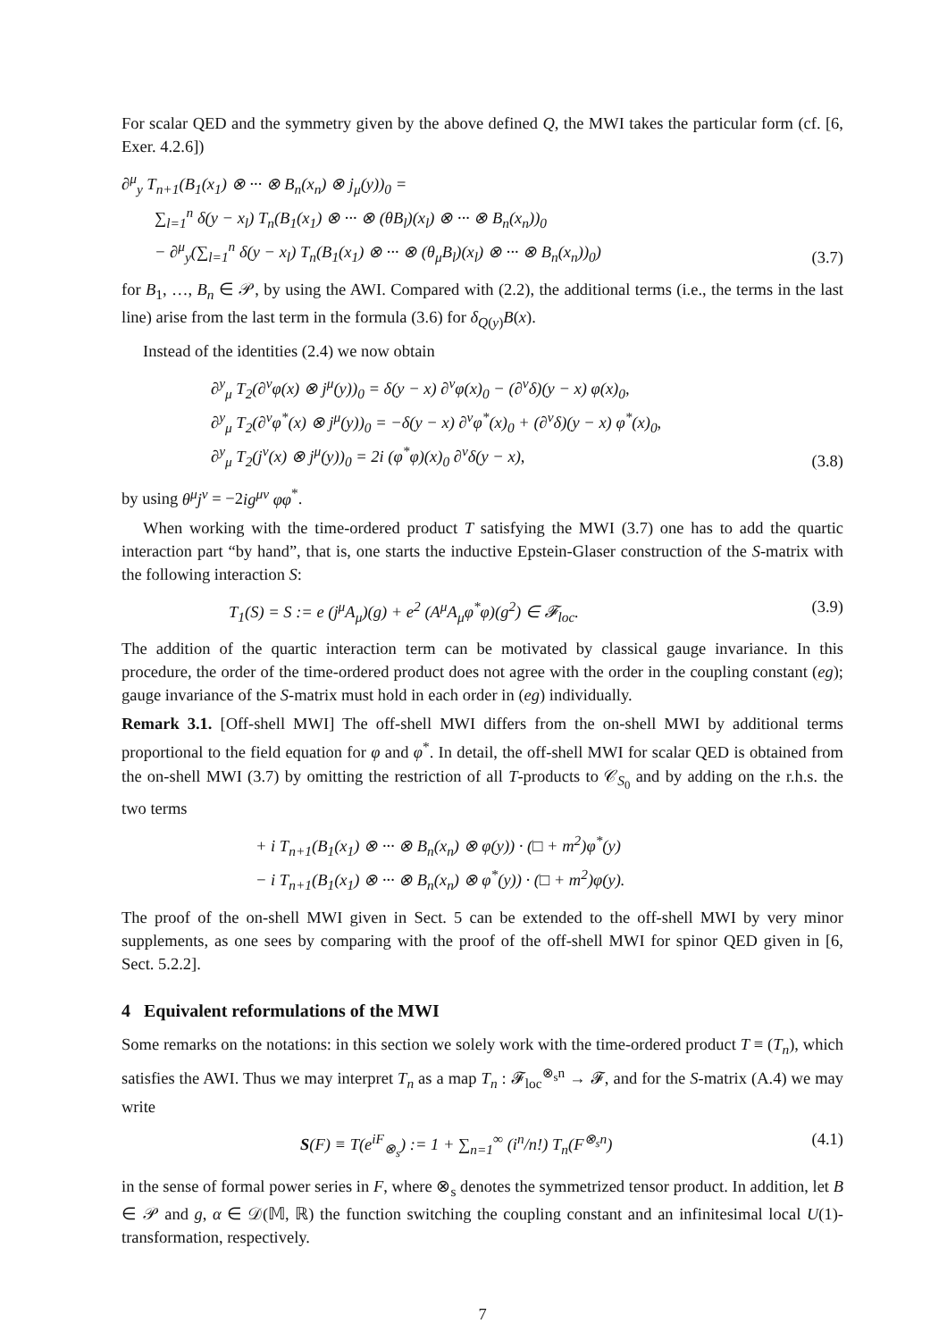For scalar QED and the symmetry given by the above defined Q, the MWI takes the particular form (cf. [6, Exer. 4.2.6])
∂<sup>μ</sup><sub>y</sub> T<sub>n+1</sub>(B<sub>1</sub>(x<sub>1</sub>) ⊗ ··· ⊗ B<sub>n</sub>(x<sub>n</sub>) ⊗ j<sub>μ</sub>(y))<sub>0</sub> =
∑<sub>l=1</sub><sup>n</sup> δ(y − x<sub>l</sub>) T<sub>n</sub>(B<sub>1</sub>(x<sub>1</sub>) ⊗ ··· ⊗ (θB<sub>l</sub>)(x<sub>l</sub>) ⊗ ··· ⊗ B<sub>n</sub>(x<sub>n</sub>))<sub>0</sub>
− ∂<sup>μ</sup><sub>y</sub>(∑<sub>l=1</sub><sup>n</sup> δ(y − x<sub>l</sub>) T<sub>n</sub>(B<sub>1</sub>(x<sub>1</sub>) ⊗ ··· ⊗ (θ<sub>μ</sub>B<sub>l</sub>)(x<sub>l</sub>) ⊗ ··· ⊗ B<sub>n</sub>(x<sub>n</sub>))<sub>0</sub>)
(3.7)
for B<sub>1</sub>, …, B<sub>n</sub> ∈ 𝒫, by using the AWI. Compared with (2.2), the additional terms (i.e., the terms in the last line) arise from the last term in the formula (3.6) for δ<sub>Q(y)</sub>B(x).
Instead of the identities (2.4) we now obtain
∂<sup>y</sup><sub>μ</sub> T<sub>2</sub>(∂<sup>ν</sup>φ(x) ⊗ j<sup>μ</sup>(y))<sub>0</sub> = δ(y − x) ∂<sup>ν</sup>φ(x)<sub>0</sub> − (∂<sup>ν</sup>δ)(y − x) φ(x)<sub>0</sub>,
∂<sup>y</sup><sub>μ</sub> T<sub>2</sub>(∂<sup>ν</sup>φ<sup>*</sup>(x) ⊗ j<sup>μ</sup>(y))<sub>0</sub> = −δ(y − x) ∂<sup>ν</sup>φ<sup>*</sup>(x)<sub>0</sub> + (∂<sup>ν</sup>δ)(y − x) φ<sup>*</sup>(x)<sub>0</sub>,
∂<sup>y</sup><sub>μ</sub> T<sub>2</sub>(j<sup>ν</sup>(x) ⊗ j<sup>μ</sup>(y))<sub>0</sub> = 2i (φ<sup>*</sup>φ)(x)<sub>0</sub> ∂<sup>ν</sup>δ(y − x),
(3.8)
by using θ<sup>μ</sup>j<sup>ν</sup> = −2ig<sup>μν</sup> φφ<sup>*</sup>.
When working with the time-ordered product T satisfying the MWI (3.7) one has to add the quartic interaction part “by hand”, that is, one starts the inductive Epstein-Glaser construction of the S-matrix with the following interaction S:
T<sub>1</sub>(S) = S := e (j<sup>μ</sup>A<sub>μ</sub>)(g) + e<sup>2</sup> (A<sup>μ</sup>A<sub>μ</sub>φ<sup>*</sup>φ)(g<sup>2</sup>) ∈ 𝓕<sub>loc</sub>. (3.9)
The addition of the quartic interaction term can be motivated by classical gauge invariance. In this procedure, the order of the time-ordered product does not agree with the order in the coupling constant (eg); gauge invariance of the S-matrix must hold in each order in (eg) individually.
Remark 3.1. [Off-shell MWI] The off-shell MWI differs from the on-shell MWI by additional terms proportional to the field equation for φ and φ<sup>*</sup>. In detail, the off-shell MWI for scalar QED is obtained from the on-shell MWI (3.7) by omitting the restriction of all T-products to 𝒞<sub>S<sub>0</sub></sub> and by adding on the r.h.s. the two terms
+ i T<sub>n+1</sub>(B<sub>1</sub>(x<sub>1</sub>) ⊗ ··· ⊗ B<sub>n</sub>(x<sub>n</sub>) ⊗ φ(y)) · (□ + m<sup>2</sup>)φ<sup>*</sup>(y)
− i T<sub>n+1</sub>(B<sub>1</sub>(x<sub>1</sub>) ⊗ ··· ⊗ B<sub>n</sub>(x<sub>n</sub>) ⊗ φ<sup>*</sup>(y)) · (□ + m<sup>2</sup>)φ(y).
The proof of the on-shell MWI given in Sect. 5 can be extended to the off-shell MWI by very minor supplements, as one sees by comparing with the proof of the off-shell MWI for spinor QED given in [6, Sect. 5.2.2].
4 Equivalent reformulations of the MWI
Some remarks on the notations: in this section we solely work with the time-ordered product T ≡ (T<sub>n</sub>), which satisfies the AWI. Thus we may interpret T<sub>n</sub> as a map T<sub>n</sub> : 𝓕<sub>loc</sub><sup>⊗<sub>s</sub>n</sup> → 𝓕, and for the S-matrix (A.4) we may write
S(F) ≡ T(e<sup>iF</sup><sub>⊗<sub>s</sub></sub>) := 1 + ∑<sub>n=1</sub><sup>∞</sup> (i<sup>n</sup>/n!) T<sub>n</sub>(F<sup>⊗<sub>s</sub>n</sup>) (4.1)
in the sense of formal power series in F, where ⊗<sub>s</sub> denotes the symmetrized tensor product. In addition, let B ∈ 𝒫 and g, α ∈ 𝒟(𝕄, ℝ) the function switching the coupling constant and an infinitesimal local U(1)-transformation, respectively.
7